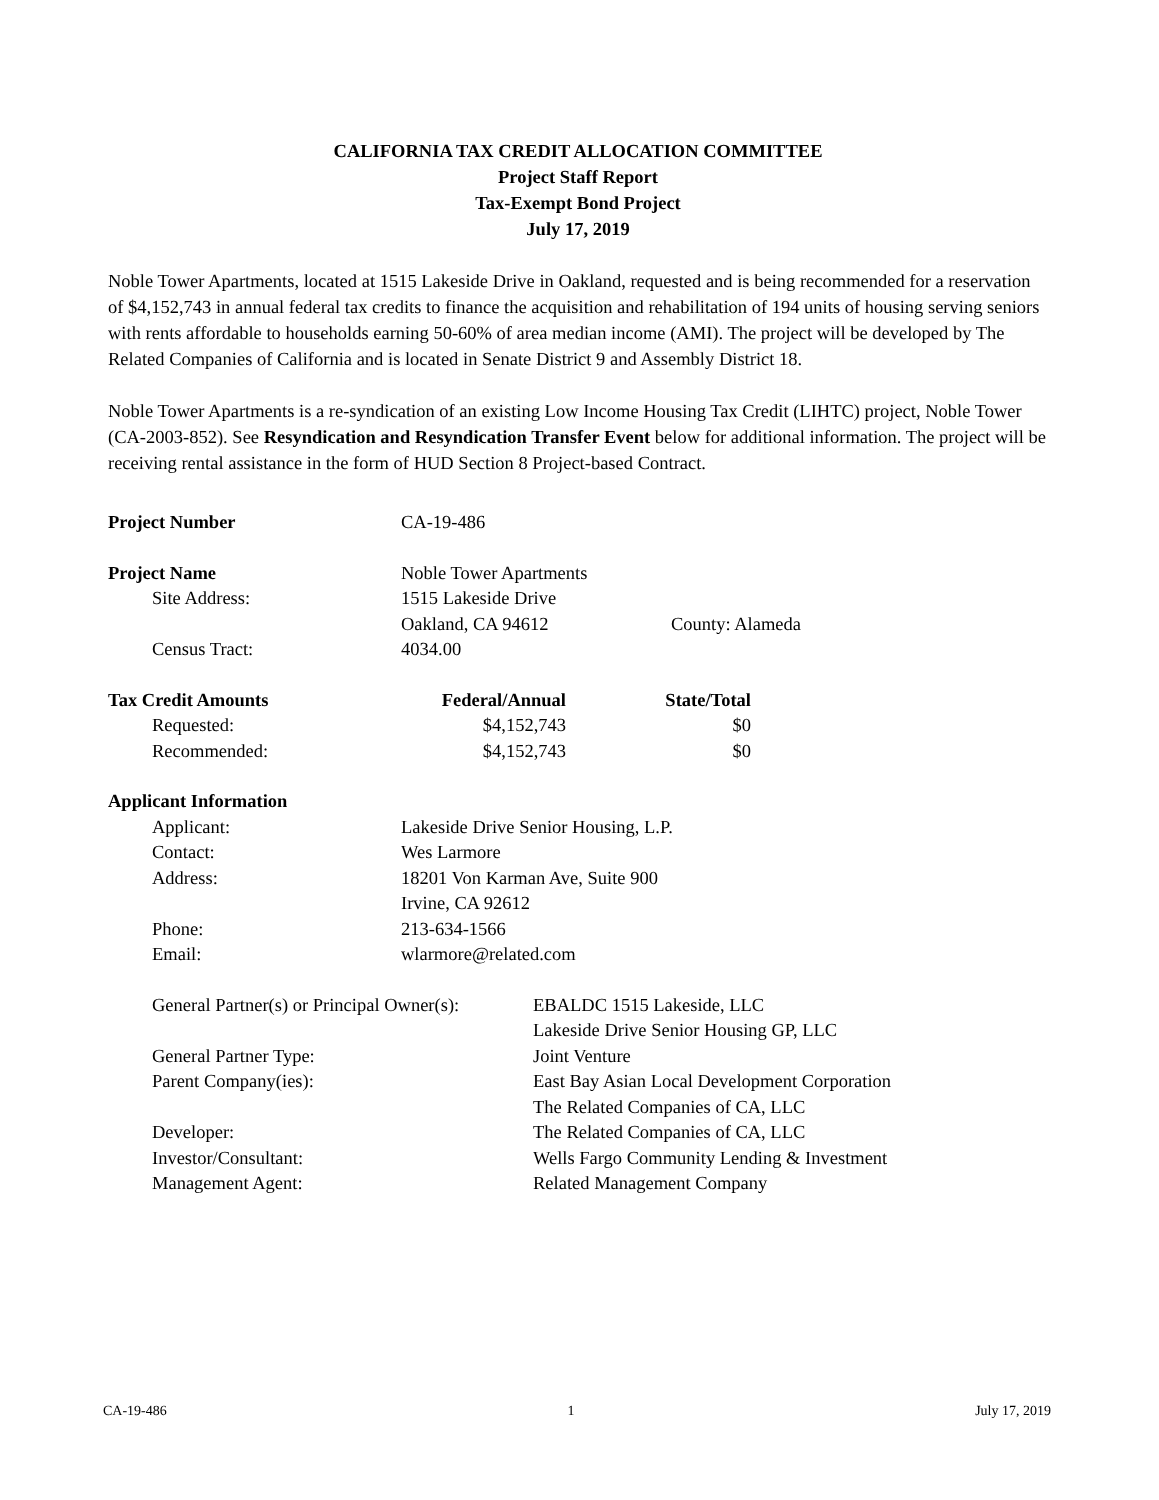CALIFORNIA TAX CREDIT ALLOCATION COMMITTEE
Project Staff Report
Tax-Exempt Bond Project
July 17, 2019
Noble Tower Apartments, located at 1515 Lakeside Drive in Oakland, requested and is being recommended for a reservation of $4,152,743 in annual federal tax credits to finance the acquisition and rehabilitation of 194 units of housing serving seniors with rents affordable to households earning 50-60% of area median income (AMI). The project will be developed by The Related Companies of California and is located in Senate District 9 and Assembly District 18.
Noble Tower Apartments is a re-syndication of an existing Low Income Housing Tax Credit (LIHTC) project, Noble Tower (CA-2003-852). See Resyndication and Resyndication Transfer Event below for additional information. The project will be receiving rental assistance in the form of HUD Section 8 Project-based Contract.
| Project Number | CA-19-486 |
| Project Name | Noble Tower Apartments | |
| Site Address: | 1515 Lakeside Drive | |
| | Oakland, CA 94612 | County: Alameda |
| Census Tract: | 4034.00 | |
| Tax Credit Amounts | Federal/Annual | State/Total |
| --- | --- | --- |
| Requested: | $4,152,743 | $0 |
| Recommended: | $4,152,743 | $0 |
| Applicant Information | |
| Applicant: | Lakeside Drive Senior Housing, L.P. |
| Contact: | Wes Larmore |
| Address: | 18201 Von Karman Ave, Suite 900 |
| | Irvine, CA 92612 |
| Phone: | 213-634-1566 |
| Email: | wlarmore@related.com |
| General Partner(s) or Principal Owner(s): | EBALDC 1515 Lakeside, LLC |
| | Lakeside Drive Senior Housing GP, LLC |
| General Partner Type: | Joint Venture |
| Parent Company(ies): | East Bay Asian Local Development Corporation |
| | The Related Companies of CA, LLC |
| Developer: | The Related Companies of CA, LLC |
| Investor/Consultant: | Wells Fargo Community Lending & Investment |
| Management Agent: | Related Management Company |
CA-19-486 1 July 17, 2019